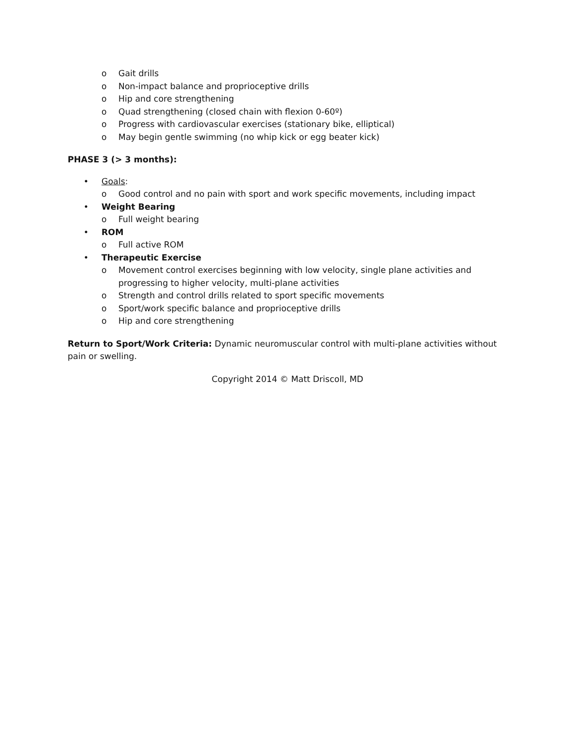o Gait drills
o Non-impact balance and proprioceptive drills
o Hip and core strengthening
o Quad strengthening (closed chain with flexion 0-60º)
o Progress with cardiovascular exercises (stationary bike, elliptical)
o May begin gentle swimming (no whip kick or egg beater kick)
PHASE 3 (> 3 months):
• Goals:
o Good control and no pain with sport and work specific movements, including impact
• Weight Bearing
o Full weight bearing
• ROM
o Full active ROM
• Therapeutic Exercise
o Movement control exercises beginning with low velocity, single plane activities and progressing to higher velocity, multi-plane activities
o Strength and control drills related to sport specific movements
o Sport/work specific balance and proprioceptive drills
o Hip and core strengthening
Return to Sport/Work Criteria: Dynamic neuromuscular control with multi-plane activities without pain or swelling.
Copyright 2014 © Matt Driscoll, MD